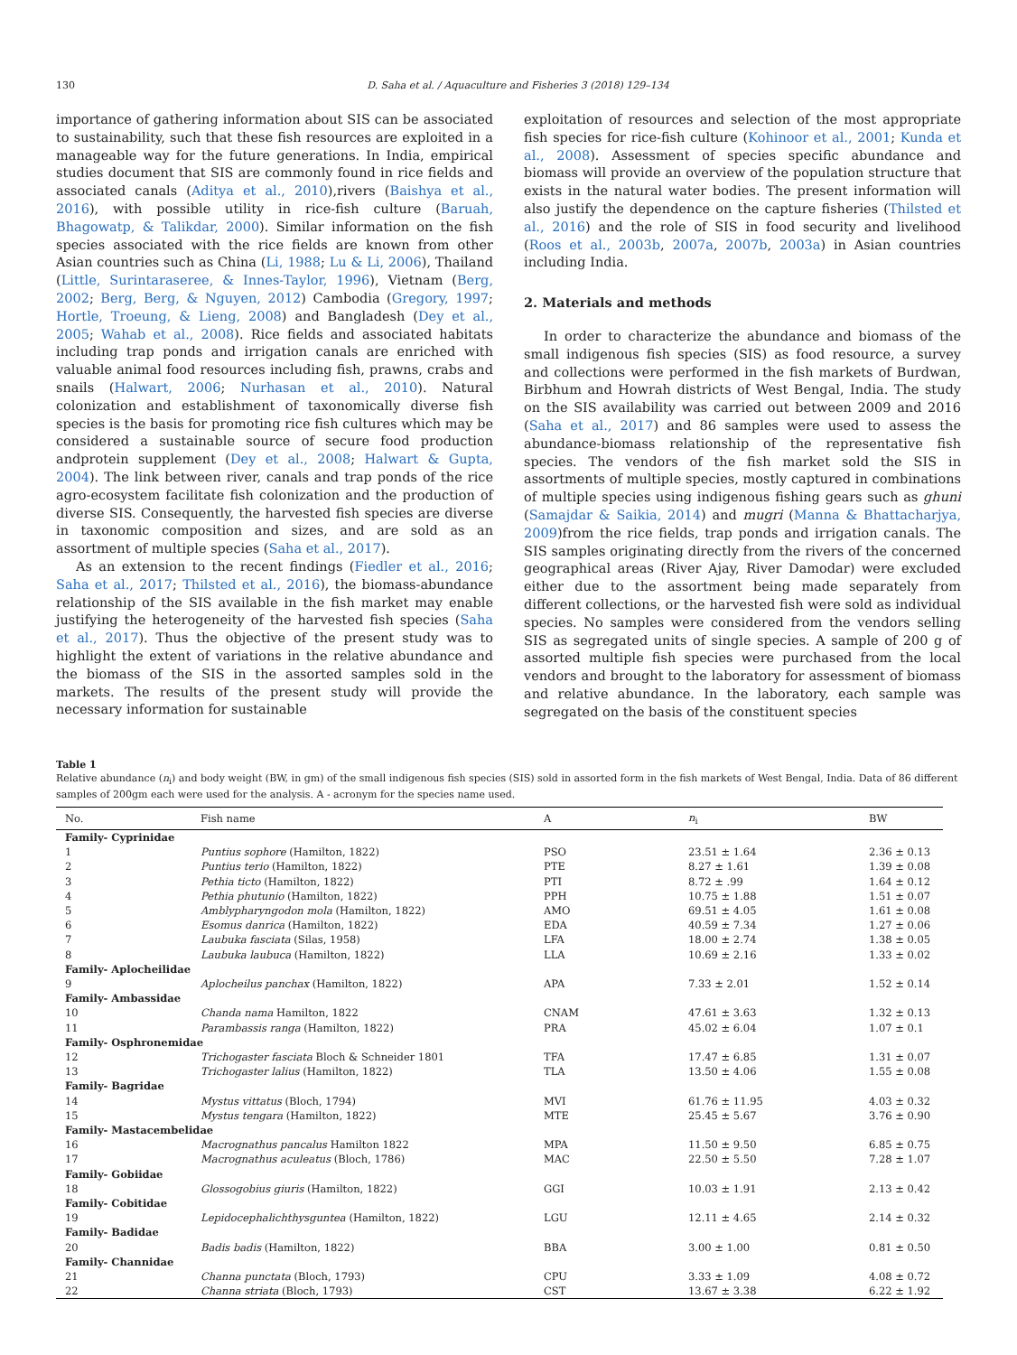130 D. Saha et al. / Aquaculture and Fisheries 3 (2018) 129–134
importance of gathering information about SIS can be associated to sustainability, such that these fish resources are exploited in a manageable way for the future generations. In India, empirical studies document that SIS are commonly found in rice fields and associated canals (Aditya et al., 2010),rivers (Baishya et al., 2016), with possible utility in rice-fish culture (Baruah, Bhagowatp, & Talikdar, 2000). Similar information on the fish species associated with the rice fields are known from other Asian countries such as China (Li, 1988; Lu & Li, 2006), Thailand (Little, Surintaraseree, & Innes-Taylor, 1996), Vietnam (Berg, 2002; Berg, Berg, & Nguyen, 2012) Cambodia (Gregory, 1997; Hortle, Troeung, & Lieng, 2008) and Bangladesh (Dey et al., 2005; Wahab et al., 2008). Rice fields and associated habitats including trap ponds and irrigation canals are enriched with valuable animal food resources including fish, prawns, crabs and snails (Halwart, 2006; Nurhasan et al., 2010). Natural colonization and establishment of taxonomically diverse fish species is the basis for promoting rice fish cultures which may be considered a sustainable source of secure food production andprotein supplement (Dey et al., 2008; Halwart & Gupta, 2004). The link between river, canals and trap ponds of the rice agro-ecosystem facilitate fish colonization and the production of diverse SIS. Consequently, the harvested fish species are diverse in taxonomic composition and sizes, and are sold as an assortment of multiple species (Saha et al., 2017).
As an extension to the recent findings (Fiedler et al., 2016; Saha et al., 2017; Thilsted et al., 2016), the biomass-abundance relationship of the SIS available in the fish market may enable justifying the heterogeneity of the harvested fish species (Saha et al., 2017). Thus the objective of the present study was to highlight the extent of variations in the relative abundance and the biomass of the SIS in the assorted samples sold in the markets. The results of the present study will provide the necessary information for sustainable
exploitation of resources and selection of the most appropriate fish species for rice-fish culture (Kohinoor et al., 2001; Kunda et al., 2008). Assessment of species specific abundance and biomass will provide an overview of the population structure that exists in the natural water bodies. The present information will also justify the dependence on the capture fisheries (Thilsted et al., 2016) and the role of SIS in food security and livelihood (Roos et al., 2003b, 2007a, 2007b, 2003a) in Asian countries including India.
2. Materials and methods
In order to characterize the abundance and biomass of the small indigenous fish species (SIS) as food resource, a survey and collections were performed in the fish markets of Burdwan, Birbhum and Howrah districts of West Bengal, India. The study on the SIS availability was carried out between 2009 and 2016 (Saha et al., 2017) and 86 samples were used to assess the abundance-biomass relationship of the representative fish species. The vendors of the fish market sold the SIS in assortments of multiple species, mostly captured in combinations of multiple species using indigenous fishing gears such as ghuni (Samajdar & Saikia, 2014) and mugri (Manna & Bhattacharjya, 2009)from the rice fields, trap ponds and irrigation canals. The SIS samples originating directly from the rivers of the concerned geographical areas (River Ajay, River Damodar) were excluded either due to the assortment being made separately from different collections, or the harvested fish were sold as individual species. No samples were considered from the vendors selling SIS as segregated units of single species. A sample of 200 g of assorted multiple fish species were purchased from the local vendors and brought to the laboratory for assessment of biomass and relative abundance. In the laboratory, each sample was segregated on the basis of the constituent species
Table 1
Relative abundance (n<sub>i</sub>) and body weight (BW, in gm) of the small indigenous fish species (SIS) sold in assorted form in the fish markets of West Bengal, India. Data of 86 different samples of 200gm each were used for the analysis. A - acronym for the species name used.
| No. | Fish name | A | n<sub>i</sub> | BW |
| --- | --- | --- | --- | --- |
| Family- Cyprinidae | | | | |
| 1 | Puntius sophore (Hamilton, 1822) | PSO | 23.51 ± 1.64 | 2.36 ± 0.13 |
| 2 | Puntius terio (Hamilton, 1822) | PTE | 8.27 ± 1.61 | 1.39 ± 0.08 |
| 3 | Pethia ticto (Hamilton, 1822) | PTI | 8.72 ± .99 | 1.64 ± 0.12 |
| 4 | Pethia phutunio (Hamilton, 1822) | PPH | 10.75 ± 1.88 | 1.51 ± 0.07 |
| 5 | Amblypharyngodon mola (Hamilton, 1822) | AMO | 69.51 ± 4.05 | 1.61 ± 0.08 |
| 6 | Esomus danrica (Hamilton, 1822) | EDA | 40.59 ± 7.34 | 1.27 ± 0.06 |
| 7 | Laubuka fasciata (Silas, 1958) | LFA | 18.00 ± 2.74 | 1.38 ± 0.05 |
| 8 | Laubuka laubuca (Hamilton, 1822) | LLA | 10.69 ± 2.16 | 1.33 ± 0.02 |
| Family- Aplocheilidae | | | | |
| 9 | Aplocheilus panchax (Hamilton, 1822) | APA | 7.33 ± 2.01 | 1.52 ± 0.14 |
| Family- Ambassidae | | | | |
| 10 | Chanda nama Hamilton, 1822 | CNAM | 47.61 ± 3.63 | 1.32 ± 0.13 |
| 11 | Parambassis ranga (Hamilton, 1822) | PRA | 45.02 ± 6.04 | 1.07 ± 0.1 |
| Family- Osphronemidae | | | | |
| 12 | Trichogaster fasciata Bloch & Schneider 1801 | TFA | 17.47 ± 6.85 | 1.31 ± 0.07 |
| 13 | Trichogaster lalius (Hamilton, 1822) | TLA | 13.50 ± 4.06 | 1.55 ± 0.08 |
| Family- Bagridae | | | | |
| 14 | Mystus vittatus (Bloch, 1794) | MVI | 61.76 ± 11.95 | 4.03 ± 0.32 |
| 15 | Mystus tengara (Hamilton, 1822) | MTE | 25.45 ± 5.67 | 3.76 ± 0.90 |
| Family- Mastacembelidae | | | | |
| 16 | Macrognathus pancalus Hamilton 1822 | MPA | 11.50 ± 9.50 | 6.85 ± 0.75 |
| 17 | Macrognathus aculeatus (Bloch, 1786) | MAC | 22.50 ± 5.50 | 7.28 ± 1.07 |
| Family- Gobiidae | | | | |
| 18 | Glossogobius giuris (Hamilton, 1822) | GGI | 10.03 ± 1.91 | 2.13 ± 0.42 |
| Family- Cobitidae | | | | |
| 19 | Lepidocephalichthysguntea (Hamilton, 1822) | LGU | 12.11 ± 4.65 | 2.14 ± 0.32 |
| Family- Badidae | | | | |
| 20 | Badis badis (Hamilton, 1822) | BBA | 3.00 ± 1.00 | 0.81 ± 0.50 |
| Family- Channidae | | | | |
| 21 | Channa punctata (Bloch, 1793) | CPU | 3.33 ± 1.09 | 4.08 ± 0.72 |
| 22 | Channa striata (Bloch, 1793) | CST | 13.67 ± 3.38 | 6.22 ± 1.92 |